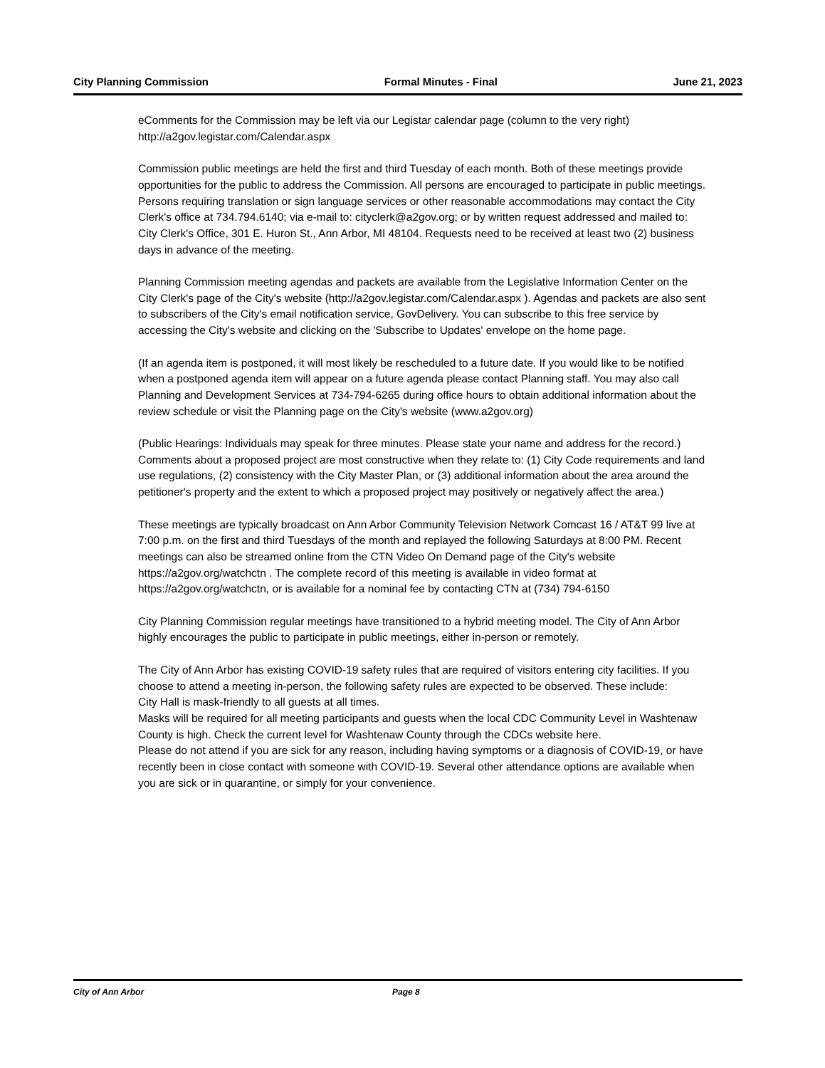City Planning Commission Formal Minutes - Final June 21, 2023
eComments for the Commission may be left via our Legistar calendar page (column to the very right) http://a2gov.legistar.com/Calendar.aspx
Commission public meetings are held the first and third Tuesday of each month. Both of these meetings provide opportunities for the public to address the Commission. All persons are encouraged to participate in public meetings. Persons requiring translation or sign language services or other reasonable accommodations may contact the City Clerk's office at 734.794.6140; via e-mail to: cityclerk@a2gov.org; or by written request addressed and mailed to: City Clerk's Office, 301 E. Huron St., Ann Arbor, MI 48104. Requests need to be received at least two (2) business days in advance of the meeting.
Planning Commission meeting agendas and packets are available from the Legislative Information Center on the City Clerk's page of the City's website (http://a2gov.legistar.com/Calendar.aspx ). Agendas and packets are also sent to subscribers of the City's email notification service, GovDelivery. You can subscribe to this free service by accessing the City's website and clicking on the 'Subscribe to Updates' envelope on the home page.
(If an agenda item is postponed, it will most likely be rescheduled to a future date. If you would like to be notified when a postponed agenda item will appear on a future agenda please contact Planning staff. You may also call Planning and Development Services at 734-794-6265 during office hours to obtain additional information about the review schedule or visit the Planning page on the City's website (www.a2gov.org)
(Public Hearings: Individuals may speak for three minutes. Please state your name and address for the record.) Comments about a proposed project are most constructive when they relate to: (1) City Code requirements and land use regulations, (2) consistency with the City Master Plan, or (3) additional information about the area around the petitioner's property and the extent to which a proposed project may positively or negatively affect the area.)
These meetings are typically broadcast on Ann Arbor Community Television Network Comcast 16 / AT&T 99 live at 7:00 p.m. on the first and third Tuesdays of the month and replayed the following Saturdays at 8:00 PM. Recent meetings can also be streamed online from the CTN Video On Demand page of the City's website https://a2gov.org/watchctn . The complete record of this meeting is available in video format at https://a2gov.org/watchctn, or is available for a nominal fee by contacting CTN at (734) 794-6150
City Planning Commission regular meetings have transitioned to a hybrid meeting model. The City of Ann Arbor highly encourages the public to participate in public meetings, either in-person or remotely.
The City of Ann Arbor has existing COVID-19 safety rules that are required of visitors entering city facilities. If you choose to attend a meeting in-person, the following safety rules are expected to be observed. These include:
City Hall is mask-friendly to all guests at all times.
Masks will be required for all meeting participants and guests when the local CDC Community Level in Washtenaw County is high. Check the current level for Washtenaw County through the CDCs website here.
Please do not attend if you are sick for any reason, including having symptoms or a diagnosis of COVID-19, or have recently been in close contact with someone with COVID-19. Several other attendance options are available when you are sick or in quarantine, or simply for your convenience.
City of Ann Arbor Page 8